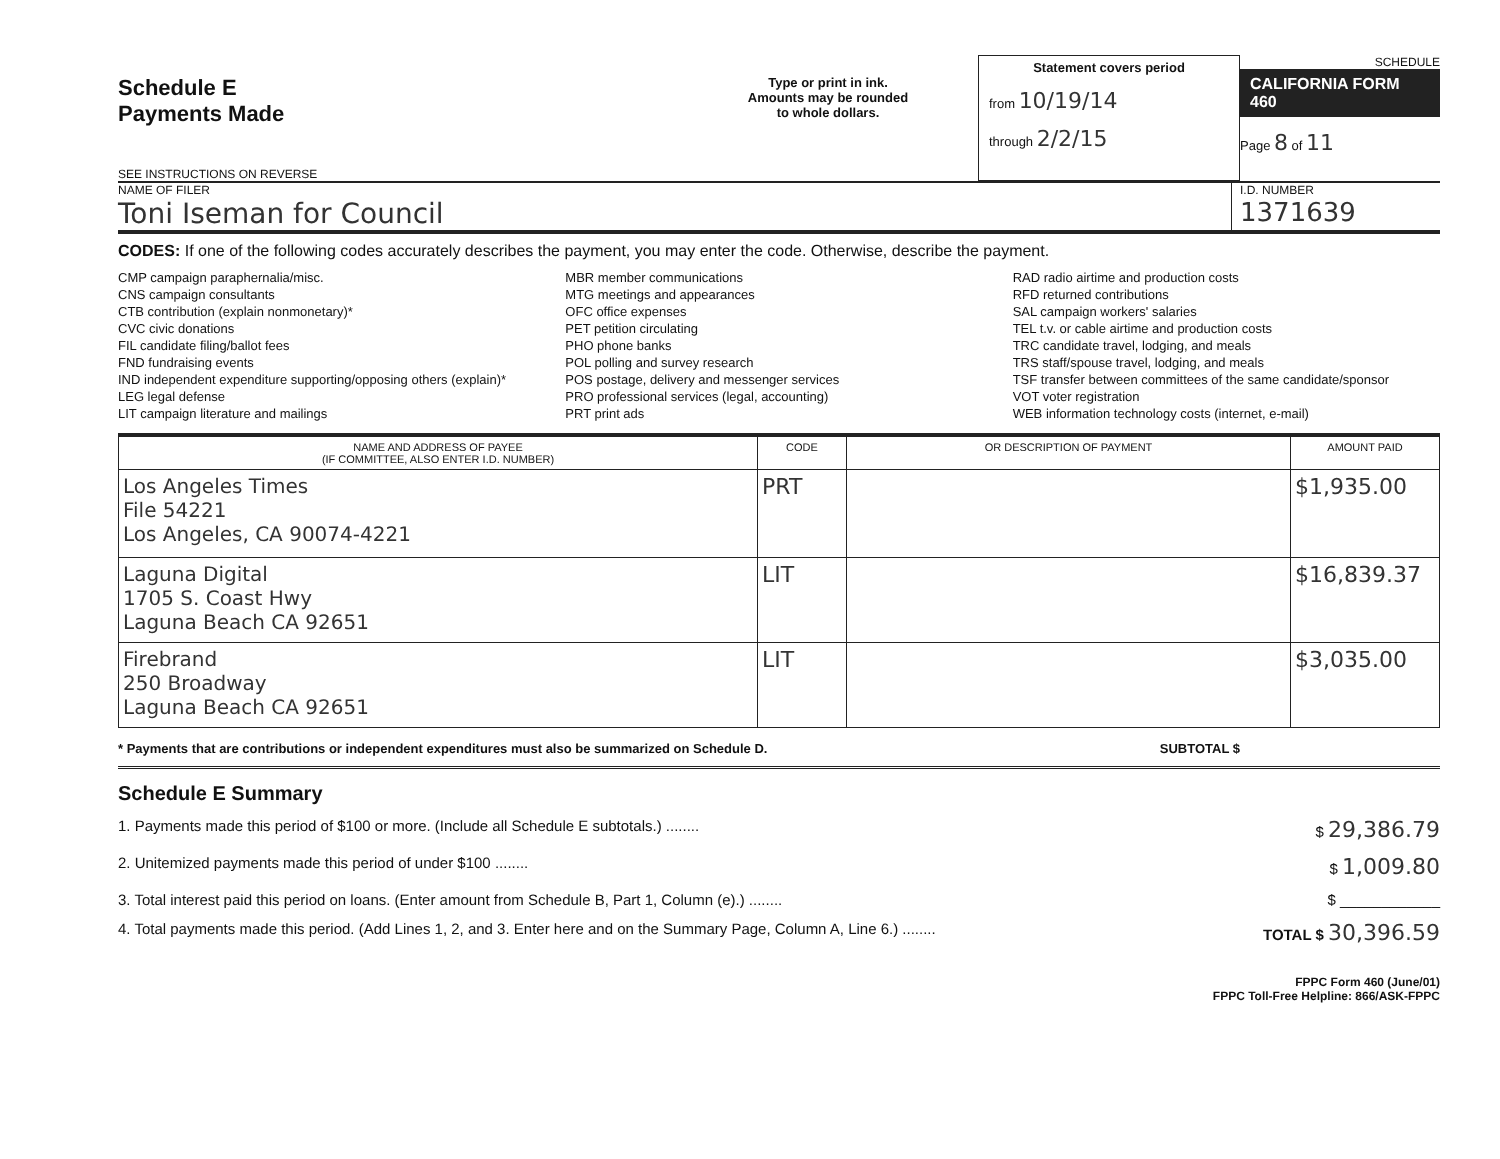Schedule E
Payments Made
SEE INSTRUCTIONS ON REVERSE
Type or print in ink.
Amounts may be rounded
to whole dollars.
Statement covers period
from 10/19/14
through 2/2/15
SCHEDULE
CALIFORNIA FORM 460
Page 8 of 11
NAME OF FILER
Toni Iseman for Council
I.D. NUMBER
1371639
CODES: If one of the following codes accurately describes the payment, you may enter the code. Otherwise, describe the payment.
CMP campaign paraphernalia/misc.
CNS campaign consultants
CTB contribution (explain nonmonetary)*
CVC civic donations
FIL candidate filing/ballot fees
FND fundraising events
IND independent expenditure supporting/opposing others (explain)*
LEG legal defense
LIT campaign literature and mailings
MBR member communications
MTG meetings and appearances
OFC office expenses
PET petition circulating
PHO phone banks
POL polling and survey research
POS postage, delivery and messenger services
PRO professional services (legal, accounting)
PRT print ads
RAD radio airtime and production costs
RFD returned contributions
SAL campaign workers' salaries
TEL t.v. or cable airtime and production costs
TRC candidate travel, lodging, and meals
TRS staff/spouse travel, lodging, and meals
TSF transfer between committees of the same candidate/sponsor
VOT voter registration
WEB information technology costs (internet, e-mail)
| NAME AND ADDRESS OF PAYEE (IF COMMITTEE, ALSO ENTER I.D. NUMBER) | CODE | OR DESCRIPTION OF PAYMENT | AMOUNT PAID |
| --- | --- | --- | --- |
| Los Angeles Times File 54221 Los Angeles, CA 90074-4221 | PRT | | $1,935.00 |
| Laguna Digital 1705 S. Coast Hwy Laguna Beach CA 92651 | LIT | | $16,839.37 |
| Firebrand 250 Broadway Laguna Beach CA 92651 | LIT | | $3,035.00 |
* Payments that are contributions or independent expenditures must also be summarized on Schedule D. SUBTOTAL $
Schedule E Summary
1. Payments made this period of $100 or more. (Include all Schedule E subtotals.) ........ $ 29,386.79
2. Unitemized payments made this period of under $100 ........ $ 1,009.80
3. Total interest paid this period on loans. (Enter amount from Schedule B, Part 1, Column (e).) ........ $ ____________
4. Total payments made this period. (Add Lines 1, 2, and 3. Enter here and on the Summary Page, Column A, Line 6.) ........ TOTAL $ 30,396.59
FPPC Form 460 (June/01)
FPPC Toll-Free Helpline: 866/ASK-FPPC